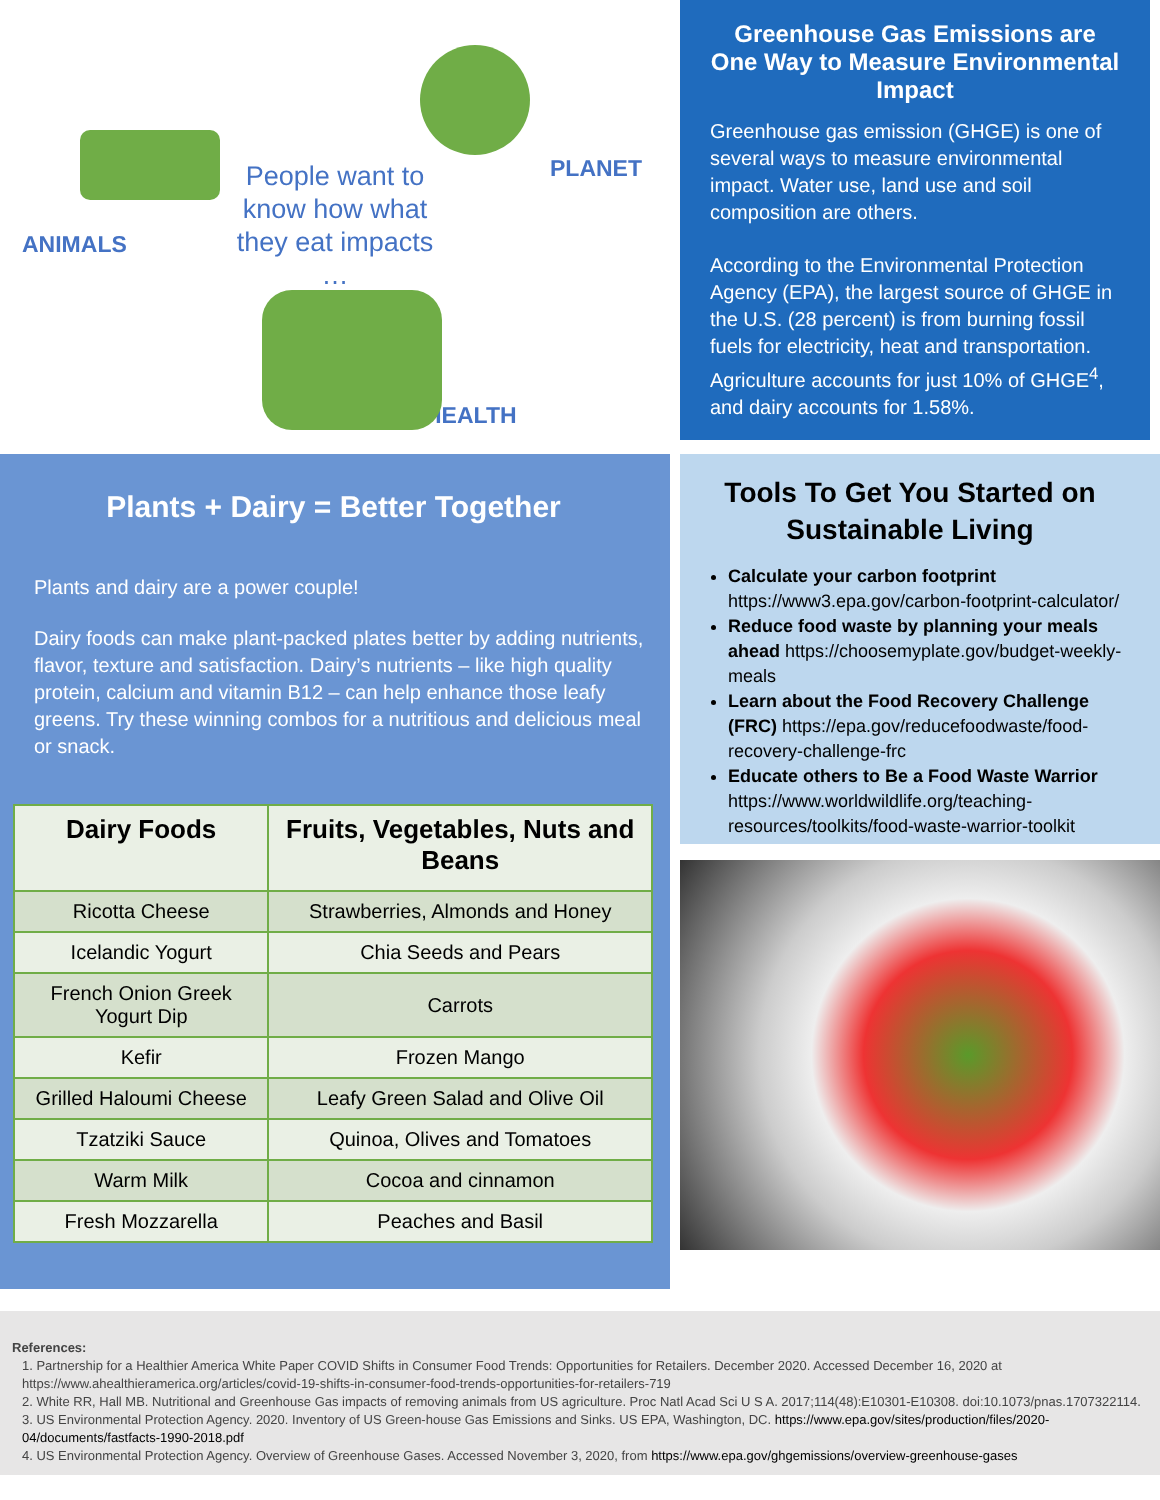People want to know how what they eat impacts …
PLANET
ANIMALS
HEALTH
Greenhouse Gas Emissions are One Way to Measure Environmental Impact
Greenhouse gas emission (GHGE) is one of several ways to measure environmental impact. Water use, land use and soil composition are others.
According to the Environmental Protection Agency (EPA), the largest source of GHGE in the U.S. (28 percent) is from burning fossil fuels for electricity, heat and transportation. Agriculture accounts for just 10% of GHGE<sup>4</sup>, and dairy accounts for 1.58%.
Plants + Dairy = Better Together
Plants and dairy are a power couple!
Dairy foods can make plant-packed plates better by adding nutrients, flavor, texture and satisfaction. Dairy’s nutrients – like high quality protein, calcium and vitamin B12 – can help enhance those leafy greens. Try these winning combos for a nutritious and delicious meal or snack.
| Dairy Foods | Fruits, Vegetables, Nuts and Beans |
| --- | --- |
| Ricotta Cheese | Strawberries, Almonds and Honey |
| Icelandic Yogurt | Chia Seeds and Pears |
| French Onion Greek Yogurt Dip | Carrots |
| Kefir | Frozen Mango |
| Grilled Haloumi Cheese | Leafy Green Salad and Olive Oil |
| Tzatziki Sauce | Quinoa, Olives and Tomatoes |
| Warm Milk | Cocoa and cinnamon |
| Fresh Mozzarella | Peaches and Basil |
Tools To Get You Started on Sustainable Living
Calculate your carbon footprint https://www3.epa.gov/carbon-footprint-calculator/
Reduce food waste by planning your meals ahead https://choosemyplate.gov/budget-weekly-meals
Learn about the Food Recovery Challenge (FRC) https://epa.gov/reducefoodwaste/food-recovery-challenge-frc
Educate others to Be a Food Waste Warrior https://www.worldwildlife.org/teaching-resources/toolkits/food-waste-warrior-toolkit
References:
1. Partnership for a Healthier America White Paper COVID Shifts in Consumer Food Trends: Opportunities for Retailers. December 2020. Accessed December 16, 2020 at https://www.ahealthieramerica.org/articles/covid-19-shifts-in-consumer-food-trends-opportunities-for-retailers-719
2. White RR, Hall MB. Nutritional and Greenhouse Gas impacts of removing animals from US agriculture. Proc Natl Acad Sci U S A. 2017;114(48):E10301-E10308. doi:10.1073/pnas.1707322114.
3. US Environmental Protection Agency. 2020. Inventory of US Green-house Gas Emissions and Sinks. US EPA, Washington, DC. https://www.epa.gov/sites/production/files/2020-04/documents/fastfacts-1990-2018.pdf
4. US Environmental Protection Agency. Overview of Greenhouse Gases. Accessed November 3, 2020, from https://www.epa.gov/ghgemissions/overview-greenhouse-gases